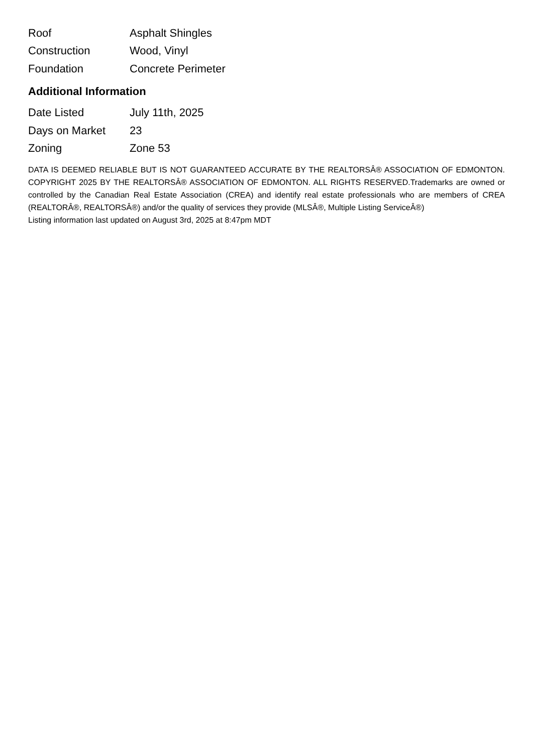| Roof | Asphalt Shingles |
| Construction | Wood, Vinyl |
| Foundation | Concrete Perimeter |
Additional Information
| Date Listed | July 11th, 2025 |
| Days on Market | 23 |
| Zoning | Zone 53 |
DATA IS DEEMED RELIABLE BUT IS NOT GUARANTEED ACCURATE BY THE REALTORSÂ® ASSOCIATION OF EDMONTON. COPYRIGHT 2025 BY THE REALTORSÂ® ASSOCIATION OF EDMONTON. ALL RIGHTS RESERVED.Trademarks are owned or controlled by the Canadian Real Estate Association (CREA) and identify real estate professionals who are members of CREA (REALTORÂ®, REALTORSÂ®) and/or the quality of services they provide (MLSÂ®, Multiple Listing ServiceÂ®)
Listing information last updated on August 3rd, 2025 at 8:47pm MDT